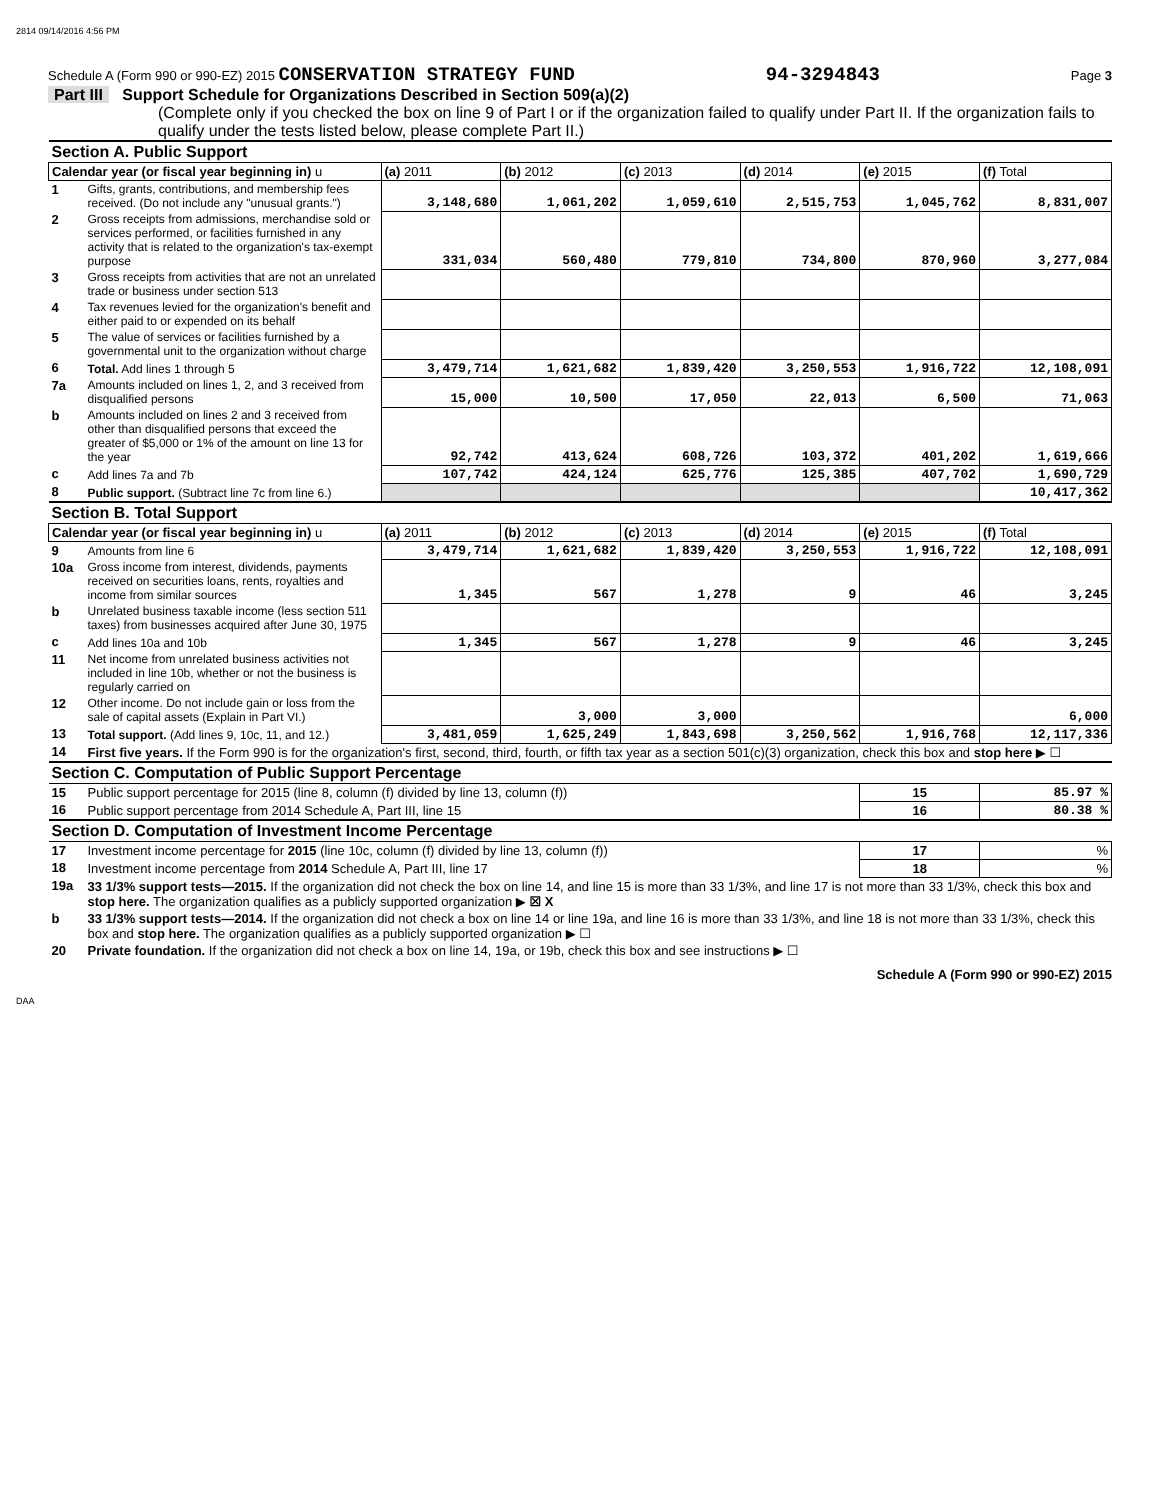2814 09/14/2016 4:56 PM
Schedule A (Form 990 or 990-EZ) 2015 CONSERVATION STRATEGY FUND 94-3294843 Page 3
Part III Support Schedule for Organizations Described in Section 509(a)(2)
(Complete only if you checked the box on line 9 of Part I or if the organization failed to qualify under Part II. If the organization fails to qualify under the tests listed below, please complete Part II.)
| Section A. Public Support | | | | | | | |
| Calendar year (or fiscal year beginning in) u | | (a) 2011 | (b) 2012 | (c) 2013 | (d) 2014 | (e) 2015 | (f) Total |
| 1 | Gifts, grants, contributions, and membership fees received. (Do not include any "unusual grants.") | 3,148,680 | 1,061,202 | 1,059,610 | 2,515,753 | 1,045,762 | 8,831,007 |
| 2 | Gross receipts from admissions, merchandise sold or services performed, or facilities furnished in any activity that is related to the organization's tax-exempt purpose | 331,034 | 560,480 | 779,810 | 734,800 | 870,960 | 3,277,084 |
| 3 | Gross receipts from activities that are not an unrelated trade or business under section 513 | | | | | | |
| 4 | Tax revenues levied for the organization's benefit and either paid to or expended on its behalf | | | | | | |
| 5 | The value of services or facilities furnished by a governmental unit to the organization without charge | | | | | | |
| 6 | Total. Add lines 1 through 5 | 3,479,714 | 1,621,682 | 1,839,420 | 3,250,553 | 1,916,722 | 12,108,091 |
| 7a | Amounts included on lines 1, 2, and 3 received from disqualified persons | 15,000 | 10,500 | 17,050 | 22,013 | 6,500 | 71,063 |
| b | Amounts included on lines 2 and 3 received from other than disqualified persons that exceed the greater of $5,000 or 1% of the amount on line 13 for the year | 92,742 | 413,624 | 608,726 | 103,372 | 401,202 | 1,619,666 |
| c | Add lines 7a and 7b | 107,742 | 424,124 | 625,776 | 125,385 | 407,702 | 1,690,729 |
| 8 | Public support. (Subtract line 7c from line 6.) | | | | | | 10,417,362 |
| Section B. Total Support | | | | | | | |
| Calendar year (or fiscal year beginning in) u | | (a) 2011 | (b) 2012 | (c) 2013 | (d) 2014 | (e) 2015 | (f) Total |
| 9 | Amounts from line 6 | 3,479,714 | 1,621,682 | 1,839,420 | 3,250,553 | 1,916,722 | 12,108,091 |
| 10a | Gross income from interest, dividends, payments received on securities loans, rents, royalties and income from similar sources | 1,345 | 567 | 1,278 | 9 | 46 | 3,245 |
| b | Unrelated business taxable income (less section 511 taxes) from businesses acquired after June 30, 1975 | | | | | | |
| c | Add lines 10a and 10b | 1,345 | 567 | 1,278 | 9 | 46 | 3,245 |
| 11 | Net income from unrelated business activities not included in line 10b, whether or not the business is regularly carried on | | | | | | |
| 12 | Other income. Do not include gain or loss from the sale of capital assets (Explain in Part VI.) | | 3,000 | 3,000 | | | 6,000 |
| 13 | Total support. (Add lines 9, 10c, 11, and 12.) | 3,481,059 | 1,625,249 | 1,843,698 | 3,250,562 | 1,916,768 | 12,117,336 |
| 14 | First five years. If the Form 990 is for the organization's first, second, third, fourth, or fifth tax year as a section 501(c)(3) organization, check this box and stop here ▶ ☐ | | | | | | |
| Section C. Computation of Public Support Percentage | | | | | | | |
| 15 | Public support percentage for 2015 (line 8, column (f) divided by line 13, column (f)) | | | | | 15 | 85.97 % |
| 16 | Public support percentage from 2014 Schedule A, Part III, line 15 | | | | | 16 | 80.38 % |
| Section D. Computation of Investment Income Percentage | | | | | | | |
| 17 | Investment income percentage for 2015 (line 10c, column (f) divided by line 13, column (f)) | | | | | 17 | % |
| 18 | Investment income percentage from 2014 Schedule A, Part III, line 17 | | | | | 18 | % |
| 19a | 33 1/3% support tests—2015. If the organization did not check the box on line 14, and line 15 is more than 33 1/3%, and line 17 is not more than 33 1/3%, check this box and stop here. The organization qualifies as a publicly supported organization ▶ ☒ X | | | | | | |
| b | 33 1/3% support tests—2014. If the organization did not check a box on line 14 or line 19a, and line 16 is more than 33 1/3%, and line 18 is not more than 33 1/3%, check this box and stop here. The organization qualifies as a publicly supported organization ▶ ☐ | | | | | | |
| 20 | Private foundation. If the organization did not check a box on line 14, 19a, or 19b, check this box and see instructions ▶ ☐ | | | | | | |
Schedule A (Form 990 or 990-EZ) 2015
DAA